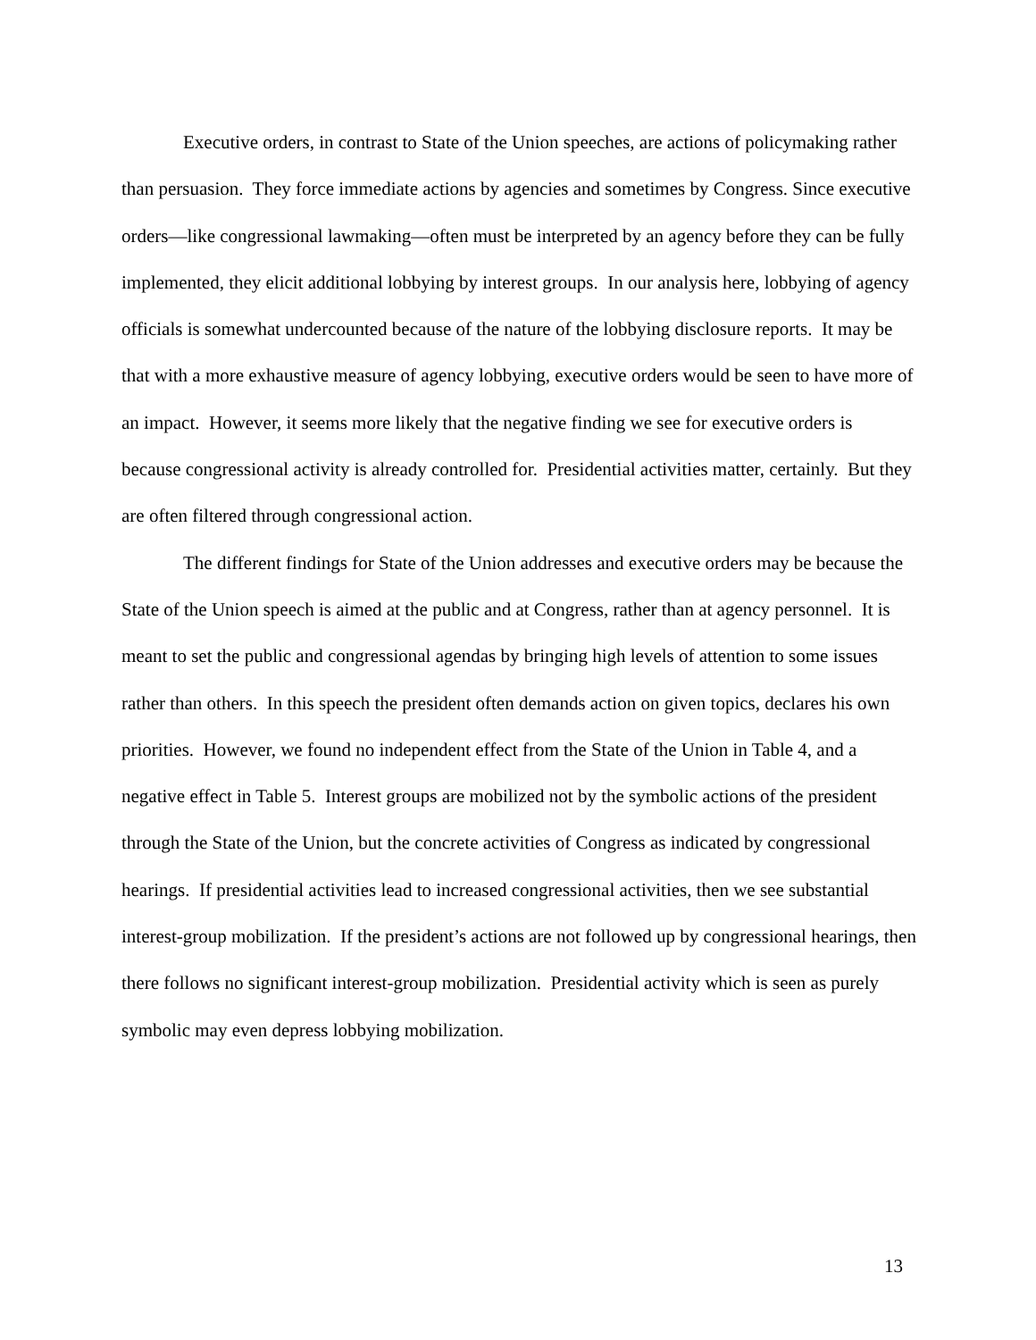Executive orders, in contrast to State of the Union speeches, are actions of policymaking rather than persuasion. They force immediate actions by agencies and sometimes by Congress. Since executive orders—like congressional lawmaking—often must be interpreted by an agency before they can be fully implemented, they elicit additional lobbying by interest groups. In our analysis here, lobbying of agency officials is somewhat undercounted because of the nature of the lobbying disclosure reports. It may be that with a more exhaustive measure of agency lobbying, executive orders would be seen to have more of an impact. However, it seems more likely that the negative finding we see for executive orders is because congressional activity is already controlled for. Presidential activities matter, certainly. But they are often filtered through congressional action.
The different findings for State of the Union addresses and executive orders may be because the State of the Union speech is aimed at the public and at Congress, rather than at agency personnel. It is meant to set the public and congressional agendas by bringing high levels of attention to some issues rather than others. In this speech the president often demands action on given topics, declares his own priorities. However, we found no independent effect from the State of the Union in Table 4, and a negative effect in Table 5. Interest groups are mobilized not by the symbolic actions of the president through the State of the Union, but the concrete activities of Congress as indicated by congressional hearings. If presidential activities lead to increased congressional activities, then we see substantial interest-group mobilization. If the president’s actions are not followed up by congressional hearings, then there follows no significant interest-group mobilization. Presidential activity which is seen as purely symbolic may even depress lobbying mobilization.
13